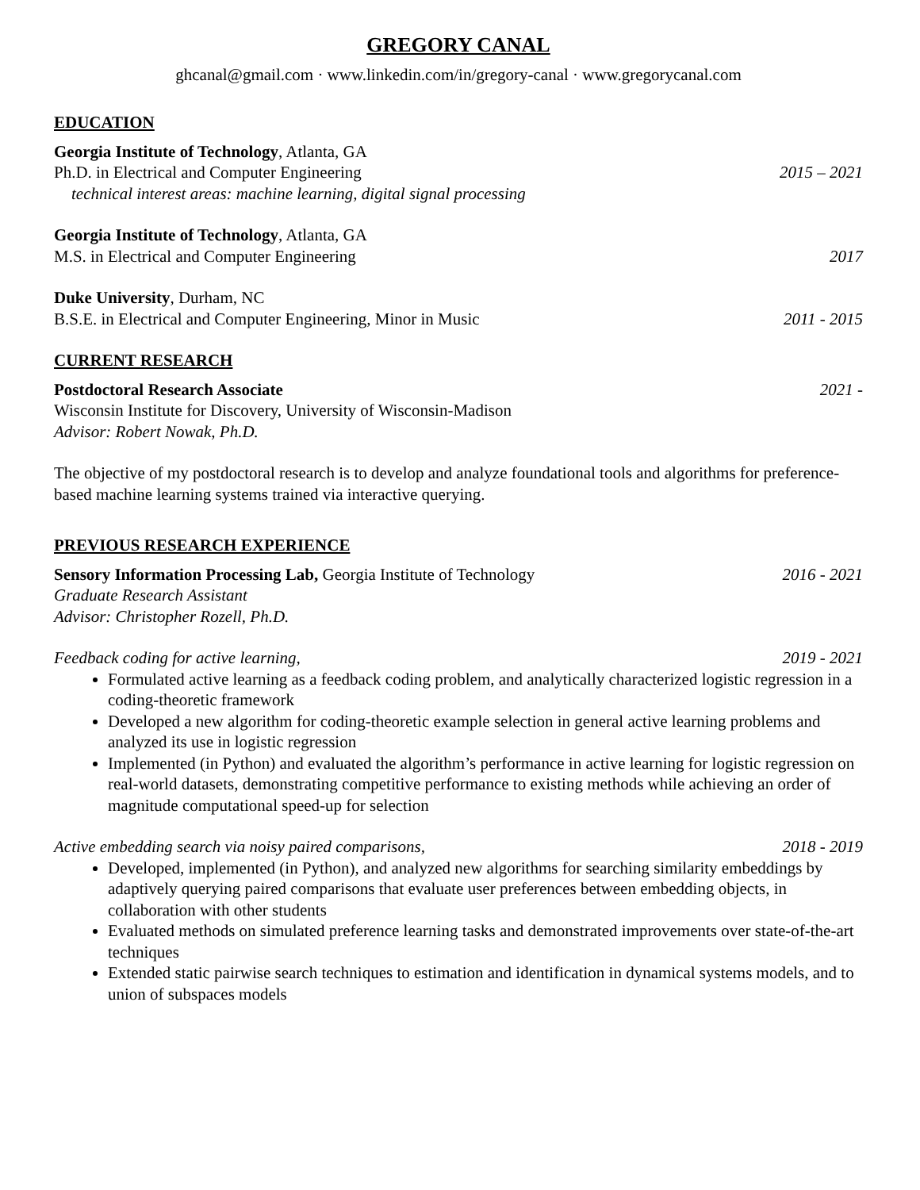GREGORY CANAL
ghcanal@gmail.com · www.linkedin.com/in/gregory-canal · www.gregorycanal.com
EDUCATION
Georgia Institute of Technology, Atlanta, GA
Ph.D. in Electrical and Computer Engineering 2015 – 2021
technical interest areas: machine learning, digital signal processing
Georgia Institute of Technology, Atlanta, GA
M.S. in Electrical and Computer Engineering 2017
Duke University, Durham, NC
B.S.E. in Electrical and Computer Engineering, Minor in Music 2011 - 2015
CURRENT RESEARCH
Postdoctoral Research Associate 2021 -
Wisconsin Institute for Discovery, University of Wisconsin-Madison
Advisor: Robert Nowak, Ph.D.
The objective of my postdoctoral research is to develop and analyze foundational tools and algorithms for preference-based machine learning systems trained via interactive querying.
PREVIOUS RESEARCH EXPERIENCE
Sensory Information Processing Lab, Georgia Institute of Technology 2016 - 2021
Graduate Research Assistant
Advisor: Christopher Rozell, Ph.D.
Feedback coding for active learning, 2019 - 2021
Formulated active learning as a feedback coding problem, and analytically characterized logistic regression in a coding-theoretic framework
Developed a new algorithm for coding-theoretic example selection in general active learning problems and analyzed its use in logistic regression
Implemented (in Python) and evaluated the algorithm’s performance in active learning for logistic regression on real-world datasets, demonstrating competitive performance to existing methods while achieving an order of magnitude computational speed-up for selection
Active embedding search via noisy paired comparisons, 2018 - 2019
Developed, implemented (in Python), and analyzed new algorithms for searching similarity embeddings by adaptively querying paired comparisons that evaluate user preferences between embedding objects, in collaboration with other students
Evaluated methods on simulated preference learning tasks and demonstrated improvements over state-of-the-art techniques
Extended static pairwise search techniques to estimation and identification in dynamical systems models, and to union of subspaces models